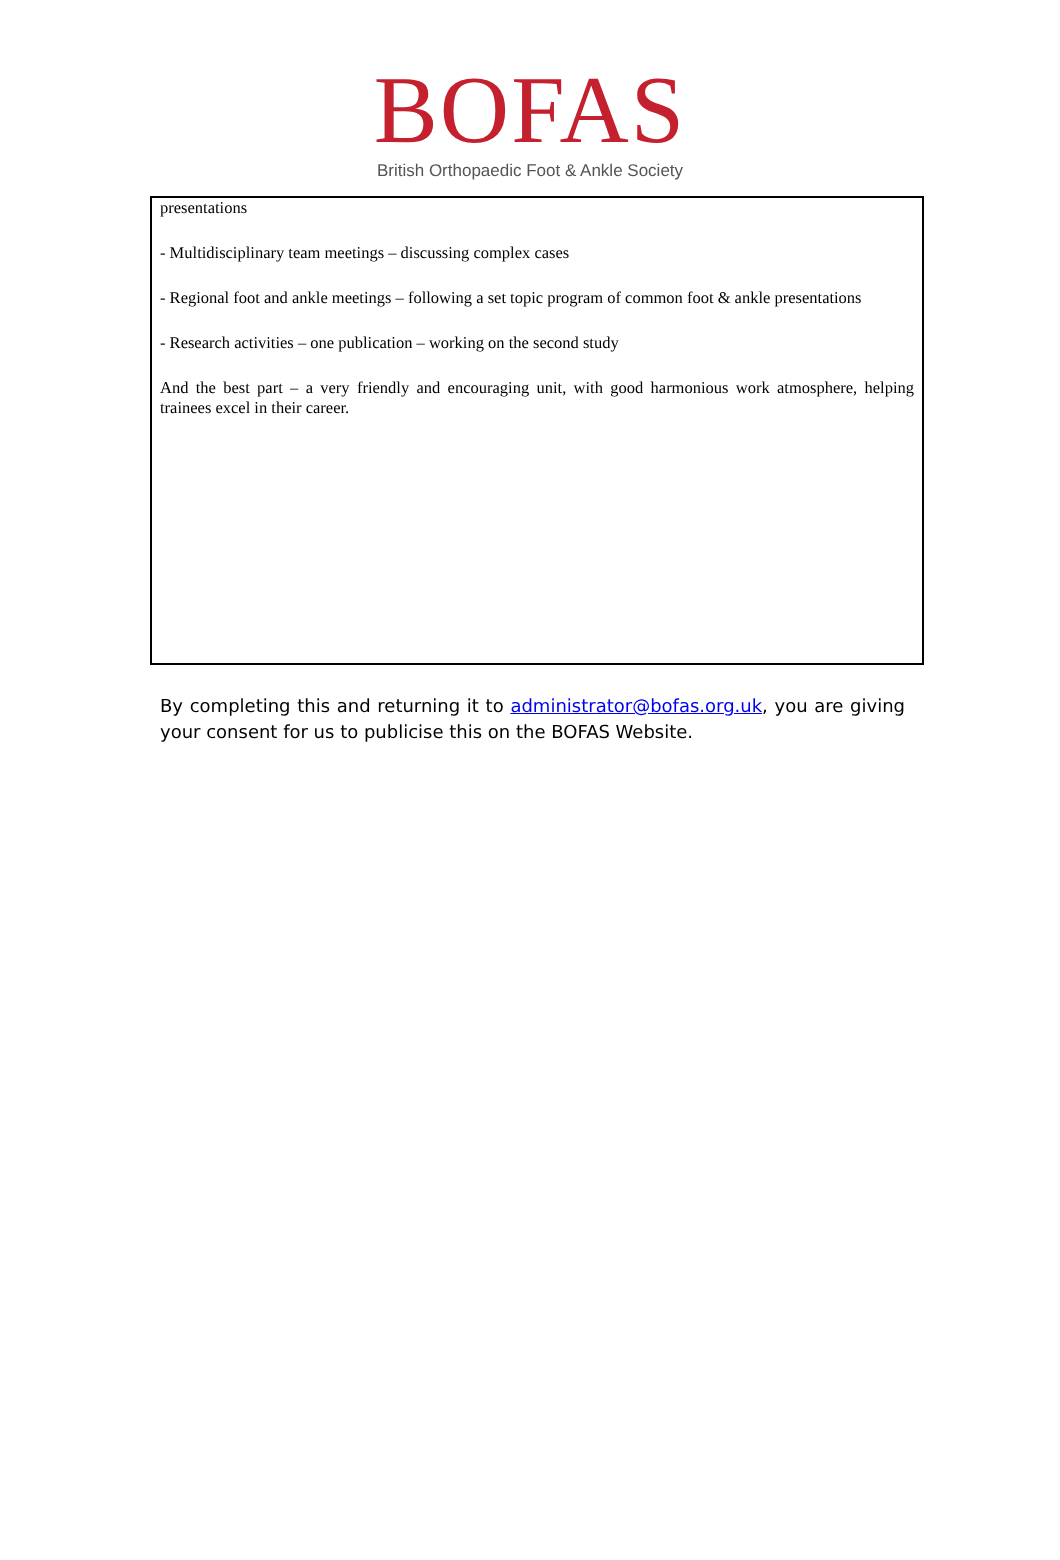BOFAS
British Orthopaedic Foot & Ankle Society
presentations
- Multidisciplinary team meetings – discussing complex cases
- Regional foot and ankle meetings – following a set topic program of common foot & ankle presentations
- Research activities – one publication – working on the second study
And the best part – a very friendly and encouraging unit, with good harmonious work atmosphere, helping trainees excel in their career.
By completing this and returning it to administrator@bofas.org.uk, you are giving your consent for us to publicise this on the BOFAS Website.